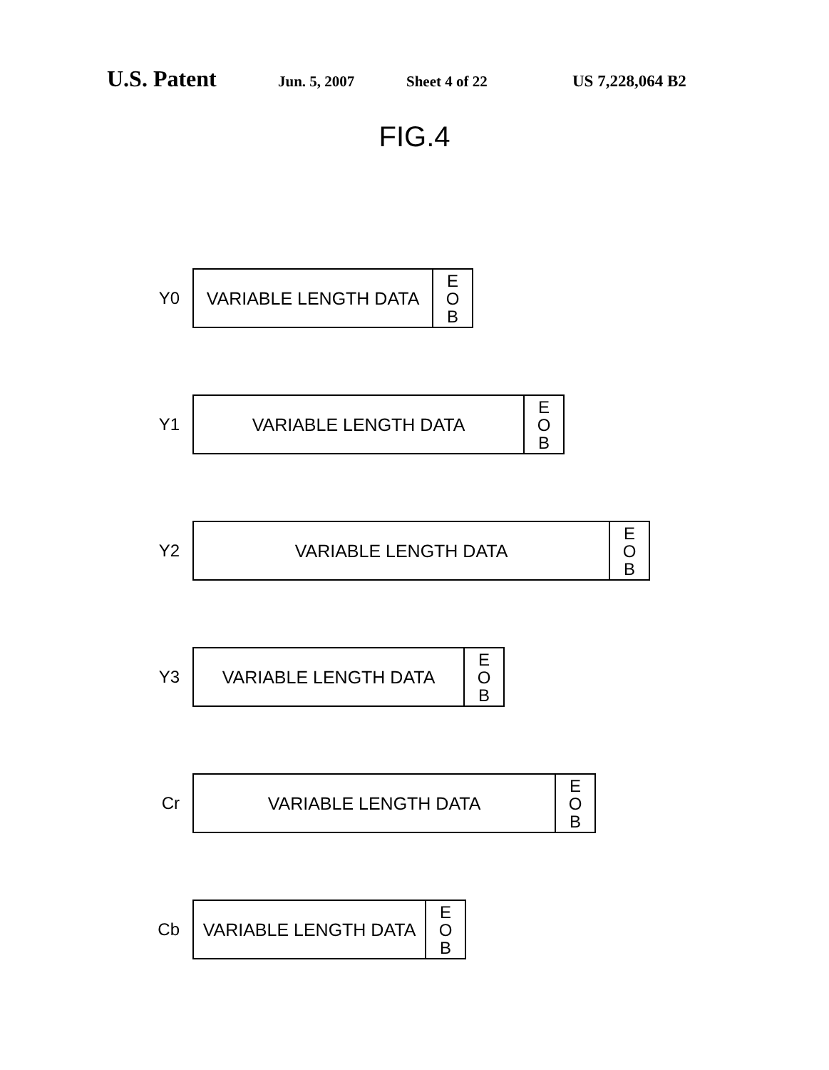U.S. Patent Jun. 5, 2007 Sheet 4 of 22 US 7,228,064 B2
FIG.4
Y0
VARIABLE LENGTH DATA
E
O
B
Y1
VARIABLE LENGTH DATA
E
O
B
Y2
VARIABLE LENGTH DATA
E
O
B
Y3
VARIABLE LENGTH DATA
E
O
B
Cr
VARIABLE LENGTH DATA
E
O
B
Cb
VARIABLE LENGTH DATA
E
O
B